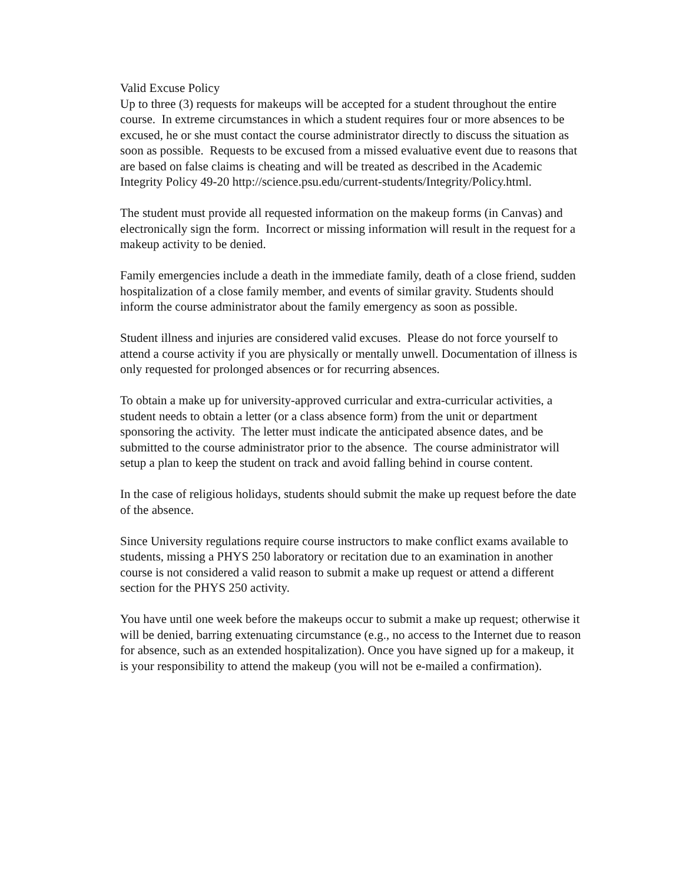Valid Excuse Policy
Up to three (3) requests for makeups will be accepted for a student throughout the entire course. In extreme circumstances in which a student requires four or more absences to be excused, he or she must contact the course administrator directly to discuss the situation as soon as possible. Requests to be excused from a missed evaluative event due to reasons that are based on false claims is cheating and will be treated as described in the Academic Integrity Policy 49-20 http://science.psu.edu/current-students/Integrity/Policy.html.
The student must provide all requested information on the makeup forms (in Canvas) and electronically sign the form. Incorrect or missing information will result in the request for a makeup activity to be denied.
Family emergencies include a death in the immediate family, death of a close friend, sudden hospitalization of a close family member, and events of similar gravity. Students should inform the course administrator about the family emergency as soon as possible.
Student illness and injuries are considered valid excuses. Please do not force yourself to attend a course activity if you are physically or mentally unwell. Documentation of illness is only requested for prolonged absences or for recurring absences.
To obtain a make up for university-approved curricular and extra-curricular activities, a student needs to obtain a letter (or a class absence form) from the unit or department sponsoring the activity. The letter must indicate the anticipated absence dates, and be submitted to the course administrator prior to the absence. The course administrator will setup a plan to keep the student on track and avoid falling behind in course content.
In the case of religious holidays, students should submit the make up request before the date of the absence.
Since University regulations require course instructors to make conflict exams available to students, missing a PHYS 250 laboratory or recitation due to an examination in another course is not considered a valid reason to submit a make up request or attend a different section for the PHYS 250 activity.
You have until one week before the makeups occur to submit a make up request; otherwise it will be denied, barring extenuating circumstance (e.g., no access to the Internet due to reason for absence, such as an extended hospitalization). Once you have signed up for a makeup, it is your responsibility to attend the makeup (you will not be e-mailed a confirmation).